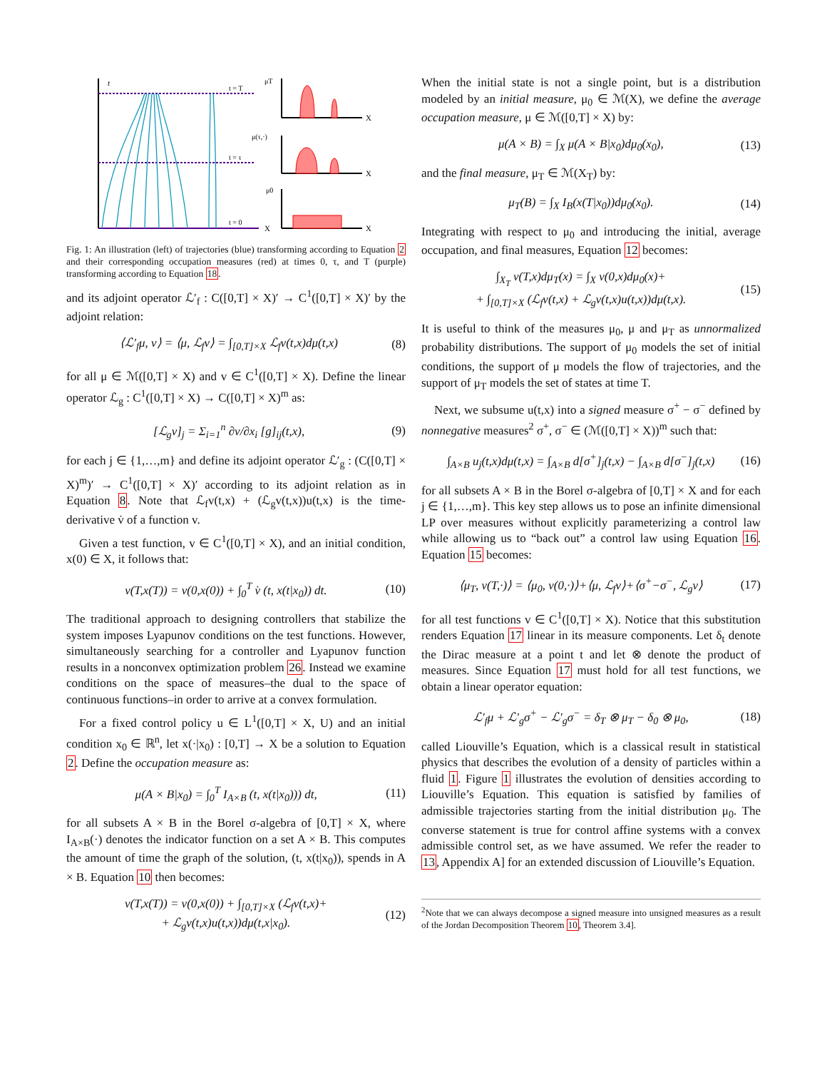t
t = T
t = τ
t = 0
X
X
X
X
μT
μ(τ,·)
μ0
Fig. 1: An illustration (left) of trajectories (blue) transforming according to Equation 2 and their corresponding occupation measures (red) at times 0, τ, and T (purple) transforming according to Equation 18.
and its adjoint operator ℒ′<sub>f</sub> : C([0,T] × X)′ → C<sup>1</sup>([0,T] × X)′ by the adjoint relation:
⟨ℒ′<sub>f</sub>μ, v⟩ = ⟨μ, ℒ<sub>f</sub>v⟩ = ∫<sub>[0,T]×X</sub> ℒ<sub>f</sub>v(t,x)dμ(t,x) (8)
for all μ ∈ ℳ([0,T] × X) and v ∈ C<sup>1</sup>([0,T] × X). Define the linear operator ℒ<sub>g</sub> : C<sup>1</sup>([0,T] × X) → C([0,T] × X)<sup>m</sup> as:
[ℒ<sub>g</sub>v]<sub>j</sub> = Σ<sub>i=1</sub><sup>n</sup> ∂v/∂x<sub>i</sub> [g]<sub>ij</sub>(t,x), (9)
for each j ∈ {1,…,m} and define its adjoint operator ℒ′<sub>g</sub> : (C([0,T] × X)<sup>m</sup>)′ → C<sup>1</sup>([0,T] × X)′ according to its adjoint relation as in Equation 8. Note that ℒ<sub>f</sub>v(t,x) + (ℒ<sub>g</sub>v(t,x))u(t,x) is the time-derivative v̇ of a function v.
Given a test function, v ∈ C<sup>1</sup>([0,T] × X), and an initial condition, x(0) ∈ X, it follows that:
v(T,x(T)) = v(0,x(0)) + ∫<sub>0</sub><sup>T</sup> v̇ (t, x(t|x<sub>0</sub>)) dt. (10)
The traditional approach to designing controllers that stabilize the system imposes Lyapunov conditions on the test functions. However, simultaneously searching for a controller and Lyapunov function results in a nonconvex optimization problem 26. Instead we examine conditions on the space of measures–the dual to the space of continuous functions–in order to arrive at a convex formulation.
For a fixed control policy u ∈ L<sup>1</sup>([0,T] × X, U) and an initial condition x<sub>0</sub> ∈ ℝ<sup>n</sup>, let x(·|x<sub>0</sub>) : [0,T] → X be a solution to Equation 2. Define the occupation measure as:
μ(A × B|x<sub>0</sub>) = ∫<sub>0</sub><sup>T</sup> I<sub>A×B</sub> (t, x(t|x<sub>0</sub>))) dt, (11)
for all subsets A × B in the Borel σ-algebra of [0,T] × X, where I<sub>A×B</sub>(·) denotes the indicator function on a set A × B. This computes the amount of time the graph of the solution, (t, x(t|x<sub>0</sub>)), spends in A × B. Equation 10 then becomes:
v(T,x(T)) = v(0,x(0)) + ∫<sub>[0,T]×X</sub> (ℒ<sub>f</sub>v(t,x)+
+ ℒ<sub>g</sub>v(t,x)u(t,x))dμ(t,x|x<sub>0</sub>). (12)
When the initial state is not a single point, but is a distribution modeled by an initial measure, μ<sub>0</sub> ∈ ℳ(X), we define the average occupation measure, μ ∈ ℳ([0,T] × X) by:
μ(A × B) = ∫<sub>X</sub> μ(A × B|x<sub>0</sub>)dμ<sub>0</sub>(x<sub>0</sub>), (13)
and the final measure, μ<sub>T</sub> ∈ ℳ(X<sub>T</sub>) by:
μ<sub>T</sub>(B) = ∫<sub>X</sub> I<sub>B</sub>(x(T|x<sub>0</sub>))dμ<sub>0</sub>(x<sub>0</sub>). (14)
Integrating with respect to μ<sub>0</sub> and introducing the initial, average occupation, and final measures, Equation 12 becomes:
∫<sub>X<sub>T</sub></sub> v(T,x)dμ<sub>T</sub>(x) = ∫<sub>X</sub> v(0,x)dμ<sub>0</sub>(x)+
+ ∫<sub>[0,T]×X</sub> (ℒ<sub>f</sub>v(t,x) + ℒ<sub>g</sub>v(t,x)u(t,x))dμ(t,x). (15)
It is useful to think of the measures μ<sub>0</sub>, μ and μ<sub>T</sub> as unnormalized probability distributions. The support of μ<sub>0</sub> models the set of initial conditions, the support of μ models the flow of trajectories, and the support of μ<sub>T</sub> models the set of states at time T.
Next, we subsume u(t,x) into a signed measure σ<sup>+</sup> − σ<sup>−</sup> defined by nonnegative measures<sup>2</sup> σ<sup>+</sup>, σ<sup>−</sup> ∈ (ℳ([0,T] × X))<sup>m</sup> such that:
∫<sub>A×B</sub> u<sub>j</sub>(t,x)dμ(t,x) = ∫<sub>A×B</sub> d[σ<sup>+</sup>]<sub>j</sub>(t,x) − ∫<sub>A×B</sub> d[σ<sup>−</sup>]<sub>j</sub>(t,x) (16)
for all subsets A × B in the Borel σ-algebra of [0,T] × X and for each j ∈ {1,…,m}. This key step allows us to pose an infinite dimensional LP over measures without explicitly parameterizing a control law while allowing us to “back out” a control law using Equation 16. Equation 15 becomes:
⟨μ<sub>T</sub>, v(T,·)⟩ = ⟨μ<sub>0</sub>, v(0,·)⟩+⟨μ, ℒ<sub>f</sub>v⟩+⟨σ<sup>+</sup>−σ<sup>−</sup>, ℒ<sub>g</sub>v⟩ (17)
for all test functions v ∈ C<sup>1</sup>([0,T] × X). Notice that this substitution renders Equation 17 linear in its measure components. Let δ<sub>t</sub> denote the Dirac measure at a point t and let ⊗ denote the product of measures. Since Equation 17 must hold for all test functions, we obtain a linear operator equation:
ℒ′<sub>f</sub>μ + ℒ′<sub>g</sub>σ<sup>+</sup> − ℒ′<sub>g</sub>σ<sup>−</sup> = δ<sub>T</sub> ⊗ μ<sub>T</sub> − δ<sub>0</sub> ⊗ μ<sub>0</sub>, (18)
called Liouville’s Equation, which is a classical result in statistical physics that describes the evolution of a density of particles within a fluid 1. Figure 1 illustrates the evolution of densities according to Liouville’s Equation. This equation is satisfied by families of admissible trajectories starting from the initial distribution μ<sub>0</sub>. The converse statement is true for control affine systems with a convex admissible control set, as we have assumed. We refer the reader to 13, Appendix A] for an extended discussion of Liouville’s Equation.
<sup>2</sup> Note that we can always decompose a signed measure into unsigned measures as a result of the Jordan Decomposition Theorem 10, Theorem 3.4].